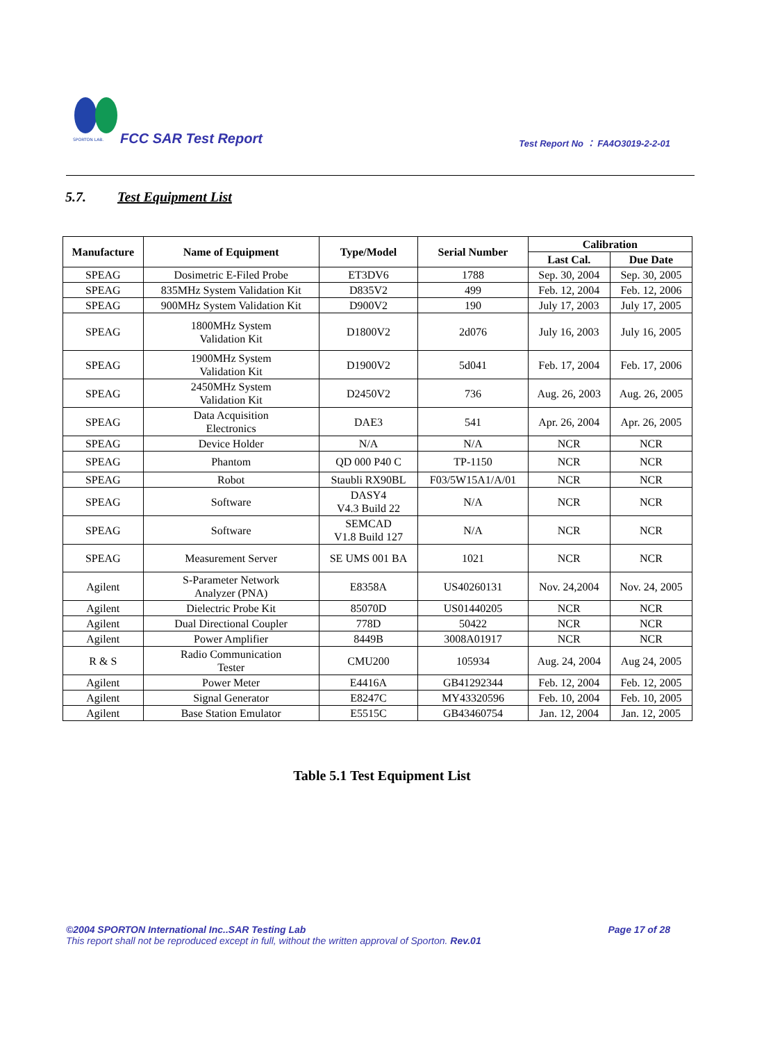SPORTON LAB.
FCC SAR Test Report
Test Report No ： FA4O3019-2-2-01
5.7. Test Equipment List
| Manufacture | Name of Equipment | Type/Model | Serial Number | Calibration | |
| --- | --- | --- | --- | --- | --- |
| | | | | Last Cal. | Due Date |
| SPEAG | Dosimetric E-Filed Probe | ET3DV6 | 1788 | Sep. 30, 2004 | Sep. 30, 2005 |
| SPEAG | 835MHz System Validation Kit | D835V2 | 499 | Feb. 12, 2004 | Feb. 12, 2006 |
| SPEAG | 900MHz System Validation Kit | D900V2 | 190 | July 17, 2003 | July 17, 2005 |
| SPEAG | 1800MHz System Validation Kit | D1800V2 | 2d076 | July 16, 2003 | July 16, 2005 |
| SPEAG | 1900MHz System Validation Kit | D1900V2 | 5d041 | Feb. 17, 2004 | Feb. 17, 2006 |
| SPEAG | 2450MHz System Validation Kit | D2450V2 | 736 | Aug. 26, 2003 | Aug. 26, 2005 |
| SPEAG | Data Acquisition Electronics | DAE3 | 541 | Apr. 26, 2004 | Apr. 26, 2005 |
| SPEAG | Device Holder | N/A | N/A | NCR | NCR |
| SPEAG | Phantom | QD 000 P40 C | TP-1150 | NCR | NCR |
| SPEAG | Robot | Staubli RX90BL | F03/5W15A1/A/01 | NCR | NCR |
| SPEAG | Software | DASY4 V4.3 Build 22 | N/A | NCR | NCR |
| SPEAG | Software | SEMCAD V1.8 Build 127 | N/A | NCR | NCR |
| SPEAG | Measurement Server | SE UMS 001 BA | 1021 | NCR | NCR |
| Agilent | S-Parameter Network Analyzer (PNA) | E8358A | US40260131 | Nov. 24,2004 | Nov. 24, 2005 |
| Agilent | Dielectric Probe Kit | 85070D | US01440205 | NCR | NCR |
| Agilent | Dual Directional Coupler | 778D | 50422 | NCR | NCR |
| Agilent | Power Amplifier | 8449B | 3008A01917 | NCR | NCR |
| R & S | Radio Communication Tester | CMU200 | 105934 | Aug. 24, 2004 | Aug 24, 2005 |
| Agilent | Power Meter | E4416A | GB41292344 | Feb. 12, 2004 | Feb. 12, 2005 |
| Agilent | Signal Generator | E8247C | MY43320596 | Feb. 10, 2004 | Feb. 10, 2005 |
| Agilent | Base Station Emulator | E5515C | GB43460754 | Jan. 12, 2004 | Jan. 12, 2005 |
Table 5.1 Test Equipment List
©2004 SPORTON International Inc..SAR Testing Lab Page 17 of 28
This report shall not be reproduced except in full, without the written approval of Sporton. Rev.01